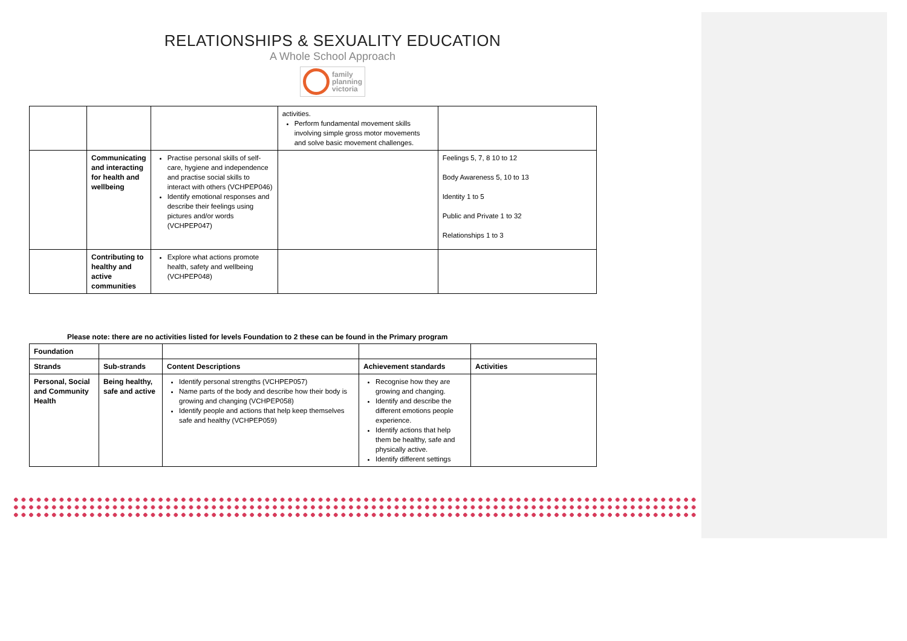RELATIONSHIPS & SEXUALITY EDUCATION
A Whole School Approach
family
planning
victoria
| | | | activities. Perform fundamental movement skills involving simple gross motor movements and solve basic movement challenges. | |
| | Communicating and interacting for health and wellbeing | Practise personal skills of self-care, hygiene and independence and practise social skills to interact with others (VCHPEP046) Identify emotional responses and describe their feelings using pictures and/or words (VCHPEP047) | | Feelings 5, 7, 8 10 to 12 Body Awareness 5, 10 to 13 Identity 1 to 5 Public and Private 1 to 32 Relationships 1 to 3 |
| | Contributing to healthy and active communities | Explore what actions promote health, safety and wellbeing (VCHPEP048) | | |
Please note: there are no activities listed for levels Foundation to 2 these can be found in the Primary program
| Foundation | | | | |
| --- | --- | --- | --- | --- |
| Strands | Sub-strands | Content Descriptions | Achievement standards | Activities |
| Personal, Social and Community Health | Being healthy, safe and active | Identify personal strengths (VCHPEP057) Name parts of the body and describe how their body is growing and changing (VCHPEP058) Identify people and actions that help keep themselves safe and healthy (VCHPEP059) | Recognise how they are growing and changing. Identify and describe the different emotions people experience. Identify actions that help them be healthy, safe and physically active. Identify different settings | |